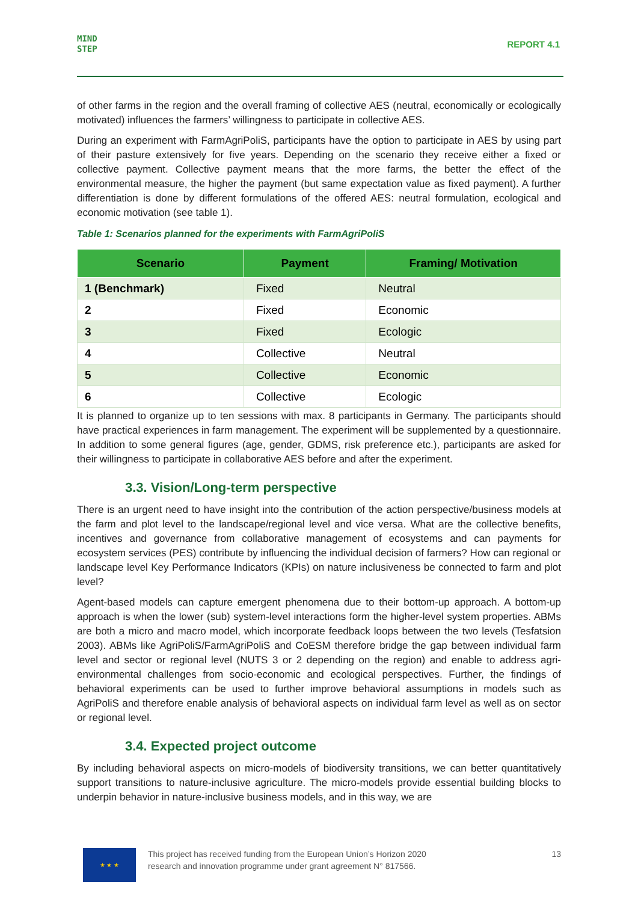MIND
STEP
REPORT 4.1
of other farms in the region and the overall framing of collective AES (neutral, economically or ecologically motivated) influences the farmers’ willingness to participate in collective AES.
During an experiment with FarmAgriPoliS, participants have the option to participate in AES by using part of their pasture extensively for five years. Depending on the scenario they receive either a fixed or collective payment. Collective payment means that the more farms, the better the effect of the environmental measure, the higher the payment (but same expectation value as fixed payment). A further differentiation is done by different formulations of the offered AES: neutral formulation, ecological and economic motivation (see table 1).
Table 1: Scenarios planned for the experiments with FarmAgriPoliS
| Scenario | Payment | Framing/ Motivation |
| --- | --- | --- |
| 1 (Benchmark) | Fixed | Neutral |
| 2 | Fixed | Economic |
| 3 | Fixed | Ecologic |
| 4 | Collective | Neutral |
| 5 | Collective | Economic |
| 6 | Collective | Ecologic |
It is planned to organize up to ten sessions with max. 8 participants in Germany. The participants should have practical experiences in farm management. The experiment will be supplemented by a questionnaire. In addition to some general figures (age, gender, GDMS, risk preference etc.), participants are asked for their willingness to participate in collaborative AES before and after the experiment.
3.3. Vision/Long-term perspective
There is an urgent need to have insight into the contribution of the action perspective/business models at the farm and plot level to the landscape/regional level and vice versa. What are the collective benefits, incentives and governance from collaborative management of ecosystems and can payments for ecosystem services (PES) contribute by influencing the individual decision of farmers? How can regional or landscape level Key Performance Indicators (KPIs) on nature inclusiveness be connected to farm and plot level?
Agent-based models can capture emergent phenomena due to their bottom-up approach. A bottom-up approach is when the lower (sub) system-level interactions form the higher-level system properties. ABMs are both a micro and macro model, which incorporate feedback loops between the two levels (Tesfatsion 2003). ABMs like AgriPoliS/FarmAgriPoliS and CoESM therefore bridge the gap between individual farm level and sector or regional level (NUTS 3 or 2 depending on the region) and enable to address agri-environmental challenges from socio-economic and ecological perspectives. Further, the findings of behavioral experiments can be used to further improve behavioral assumptions in models such as AgriPoliS and therefore enable analysis of behavioral aspects on individual farm level as well as on sector or regional level.
3.4. Expected project outcome
By including behavioral aspects on micro-models of biodiversity transitions, we can better quantitatively support transitions to nature-inclusive agriculture. The micro-models provide essential building blocks to underpin behavior in nature-inclusive business models, and in this way, we are
★ ★ ★
This project has received funding from the European Union’s Horizon 2020
research and innovation programme under grant agreement N° 817566.
13